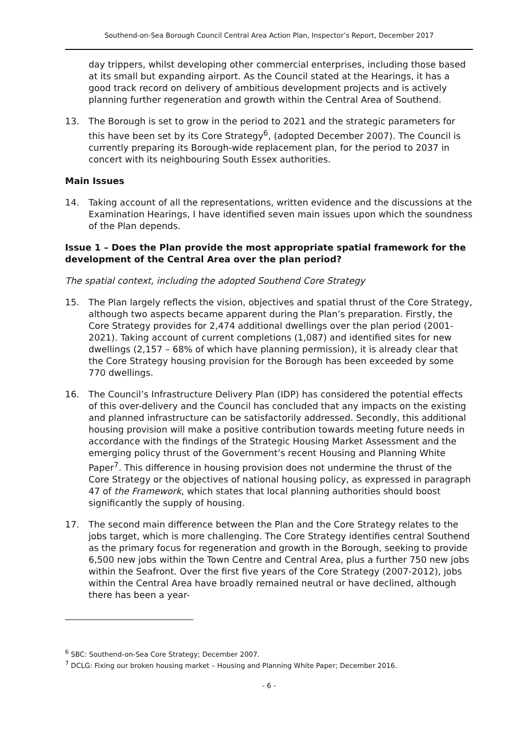Southend-on-Sea Borough Council Central Area Action Plan, Inspector’s Report, December 2017
day trippers, whilst developing other commercial enterprises, including those based at its small but expanding airport. As the Council stated at the Hearings, it has a good track record on delivery of ambitious development projects and is actively planning further regeneration and growth within the Central Area of Southend.
13. The Borough is set to grow in the period to 2021 and the strategic parameters for this have been set by its Core Strategy<sup>6</sup>, (adopted December 2007). The Council is currently preparing its Borough-wide replacement plan, for the period to 2037 in concert with its neighbouring South Essex authorities.
Main Issues
14. Taking account of all the representations, written evidence and the discussions at the Examination Hearings, I have identified seven main issues upon which the soundness of the Plan depends.
Issue 1 – Does the Plan provide the most appropriate spatial framework for the development of the Central Area over the plan period?
The spatial context, including the adopted Southend Core Strategy
15. The Plan largely reflects the vision, objectives and spatial thrust of the Core Strategy, although two aspects became apparent during the Plan’s preparation. Firstly, the Core Strategy provides for 2,474 additional dwellings over the plan period (2001-2021). Taking account of current completions (1,087) and identified sites for new dwellings (2,157 – 68% of which have planning permission), it is already clear that the Core Strategy housing provision for the Borough has been exceeded by some 770 dwellings.
16. The Council’s Infrastructure Delivery Plan (IDP) has considered the potential effects of this over-delivery and the Council has concluded that any impacts on the existing and planned infrastructure can be satisfactorily addressed. Secondly, this additional housing provision will make a positive contribution towards meeting future needs in accordance with the findings of the Strategic Housing Market Assessment and the emerging policy thrust of the Government’s recent Housing and Planning White Paper<sup>7</sup>. This difference in housing provision does not undermine the thrust of the Core Strategy or the objectives of national housing policy, as expressed in paragraph 47 of the Framework, which states that local planning authorities should boost significantly the supply of housing.
17. The second main difference between the Plan and the Core Strategy relates to the jobs target, which is more challenging. The Core Strategy identifies central Southend as the primary focus for regeneration and growth in the Borough, seeking to provide 6,500 new jobs within the Town Centre and Central Area, plus a further 750 new jobs within the Seafront. Over the first five years of the Core Strategy (2007-2012), jobs within the Central Area have broadly remained neutral or have declined, although there has been a year-
<sup>6</sup> SBC: Southend-on-Sea Core Strategy; December 2007.
<sup>7</sup> DCLG: Fixing our broken housing market – Housing and Planning White Paper; December 2016.
- 6 -